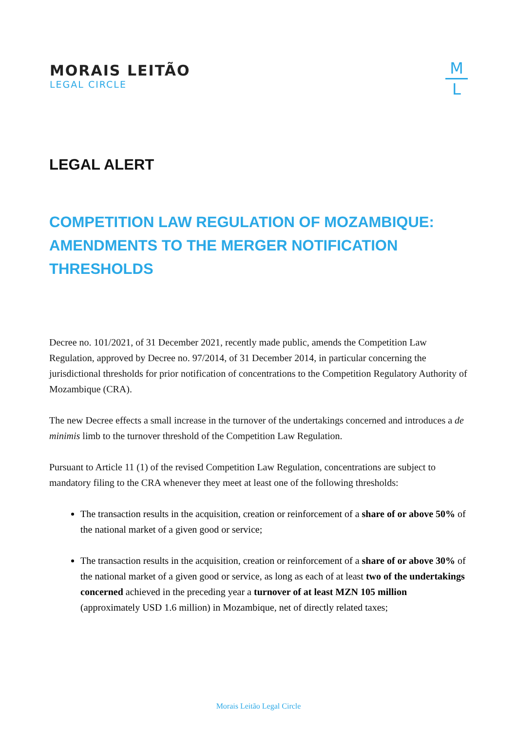MORAIS LEITÃO
LEGAL CIRCLE
M
L
LEGAL ALERT
COMPETITION LAW REGULATION OF MOZAMBIQUE: AMENDMENTS TO THE MERGER NOTIFICATION THRESHOLDS
Decree no. 101/2021, of 31 December 2021, recently made public, amends the Competition Law Regulation, approved by Decree no. 97/2014, of 31 December 2014, in particular concerning the jurisdictional thresholds for prior notification of concentrations to the Competition Regulatory Authority of Mozambique (CRA).
The new Decree effects a small increase in the turnover of the undertakings concerned and introduces a de minimis limb to the turnover threshold of the Competition Law Regulation.
Pursuant to Article 11 (1) of the revised Competition Law Regulation, concentrations are subject to mandatory filing to the CRA whenever they meet at least one of the following thresholds:
The transaction results in the acquisition, creation or reinforcement of a share of or above 50% of the national market of a given good or service;
The transaction results in the acquisition, creation or reinforcement of a share of or above 30% of the national market of a given good or service, as long as each of at least two of the undertakings concerned achieved in the preceding year a turnover of at least MZN 105 million (approximately USD 1.6 million) in Mozambique, net of directly related taxes;
Morais Leitão Legal Circle